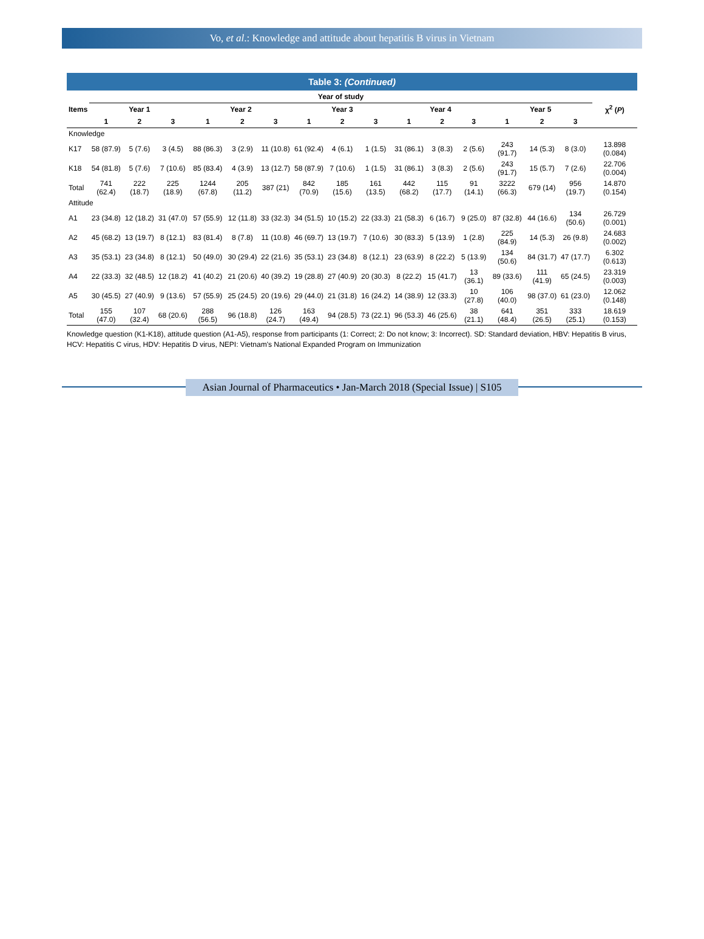Vo, et al.: Knowledge and attitude about hepatitis B virus in Vietnam
Table 3: (Continued)
| Items | Year of study | | | | | | | | | | | | | | | χ<sup>2</sup> ( P ) |
| --- | --- | --- | --- | --- | --- | --- | --- | --- | --- | --- | --- | --- | --- | --- | --- | --- |
| | Year 1 | | | Year 2 | | | Year 3 | | | Year 4 | | | Year 5 | | | |
| | 1 | 2 | 3 | 1 | 2 | 3 | 1 | 2 | 3 | 1 | 2 | 3 | 1 | 2 | 3 | |
| Knowledge | | | | | | | | | | | | | | | | |
| K17 | 58 (87.9) | 5 (7.6) | 3 (4.5) | 88 (86.3) | 3 (2.9) | 11 (10.8) | 61 (92.4) | 4 (6.1) | 1 (1.5) | 31 (86.1) | 3 (8.3) | 2 (5.6) | 243 (91.7) | 14 (5.3) | 8 (3.0) | 13.898 (0.084) |
| K18 | 54 (81.8) | 5 (7.6) | 7 (10.6) | 85 (83.4) | 4 (3.9) | 13 (12.7) | 58 (87.9) | 7 (10.6) | 1 (1.5) | 31 (86.1) | 3 (8.3) | 2 (5.6) | 243 (91.7) | 15 (5.7) | 7 (2.6) | 22.706 (0.004) |
| Total | 741 (62.4) | 222 (18.7) | 225 (18.9) | 1244 (67.8) | 205 (11.2) | 387 (21) | 842 (70.9) | 185 (15.6) | 161 (13.5) | 442 (68.2) | 115 (17.7) | 91 (14.1) | 3222 (66.3) | 679 (14) | 956 (19.7) | 14.870 (0.154) |
| Attitude | | | | | | | | | | | | | | | | |
| A1 | 23 (34.8) | 12 (18.2) | 31 (47.0) | 57 (55.9) | 12 (11.8) | 33 (32.3) | 34 (51.5) | 10 (15.2) | 22 (33.3) | 21 (58.3) | 6 (16.7) | 9 (25.0) | 87 (32.8) | 44 (16.6) | 134 (50.6) | 26.729 (0.001) |
| A2 | 45 (68.2) | 13 (19.7) | 8 (12.1) | 83 (81.4) | 8 (7.8) | 11 (10.8) | 46 (69.7) | 13 (19.7) | 7 (10.6) | 30 (83.3) | 5 (13.9) | 1 (2.8) | 225 (84.9) | 14 (5.3) | 26 (9.8) | 24.683 (0.002) |
| A3 | 35 (53.1) | 23 (34.8) | 8 (12.1) | 50 (49.0) | 30 (29.4) | 22 (21.6) | 35 (53.1) | 23 (34.8) | 8 (12.1) | 23 (63.9) | 8 (22.2) | 5 (13.9) | 134 (50.6) | 84 (31.7) | 47 (17.7) | 6.302 (0.613) |
| A4 | 22 (33.3) | 32 (48.5) | 12 (18.2) | 41 (40.2) | 21 (20.6) | 40 (39.2) | 19 (28.8) | 27 (40.9) | 20 (30.3) | 8 (22.2) | 15 (41.7) | 13 (36.1) | 89 (33.6) | 111 (41.9) | 65 (24.5) | 23.319 (0.003) |
| A5 | 30 (45.5) | 27 (40.9) | 9 (13.6) | 57 (55.9) | 25 (24.5) | 20 (19.6) | 29 (44.0) | 21 (31.8) | 16 (24.2) | 14 (38.9) | 12 (33.3) | 10 (27.8) | 106 (40.0) | 98 (37.0) | 61 (23.0) | 12.062 (0.148) |
| Total | 155 (47.0) | 107 (32.4) | 68 (20.6) | 288 (56.5) | 96 (18.8) | 126 (24.7) | 163 (49.4) | 94 (28.5) | 73 (22.1) | 96 (53.3) | 46 (25.6) | 38 (21.1) | 641 (48.4) | 351 (26.5) | 333 (25.1) | 18.619 (0.153) |
Knowledge question (K1-K18), attitude question (A1-A5), response from participants (1: Correct; 2: Do not know; 3: Incorrect). SD: Standard deviation, HBV: Hepatitis B virus, HCV: Hepatitis C virus, HDV: Hepatitis D virus, NEPI: Vietnam's National Expanded Program on Immunization
Asian Journal of Pharmaceutics • Jan-March 2018 (Special Issue) | S105